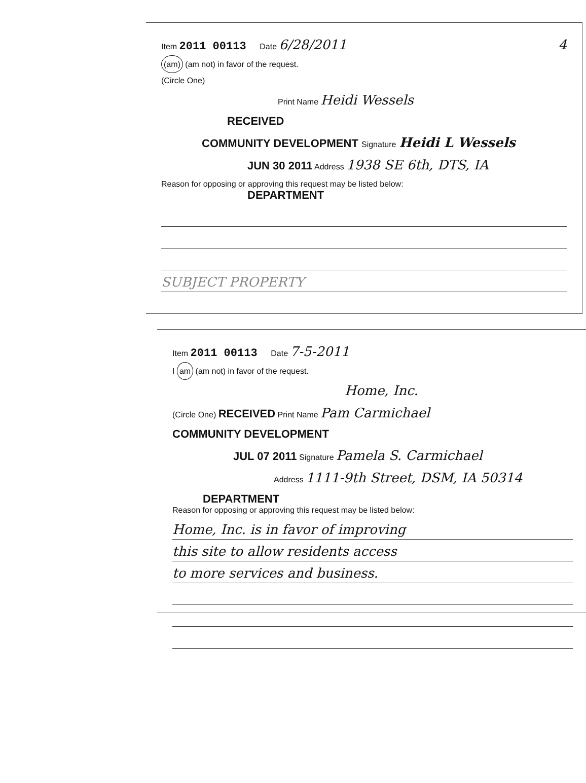Item 2011 00113 Date 6/28/2011 4
(am) (am not) in favor of the request.
(Circle One)
Print Name Heidi Wessels
RECEIVED
COMMUNITY DEVELOPMENT Signature Heidi L Wessels
JUN 30 2011 Address 1938 SE 6th, DTS, IA
Reason for opposing or approving this request may be listed below:
DEPARTMENT
SUBJECT PROPERTY
Item 2011 00113 Date 7-5-2011
I am (am not) in favor of the request.
Home, Inc.
(Circle One) RECEIVED Print Name Pam Carmichael
COMMUNITY DEVELOPMENT
JUL 07 2011 Signature Pamela S. Carmichael
Address 1111-9th Street, DSM, IA 50314
DEPARTMENT
Reason for opposing or approving this request may be listed below:
Home, Inc. is in favor of improving
this site to allow residents access
to more services and business.